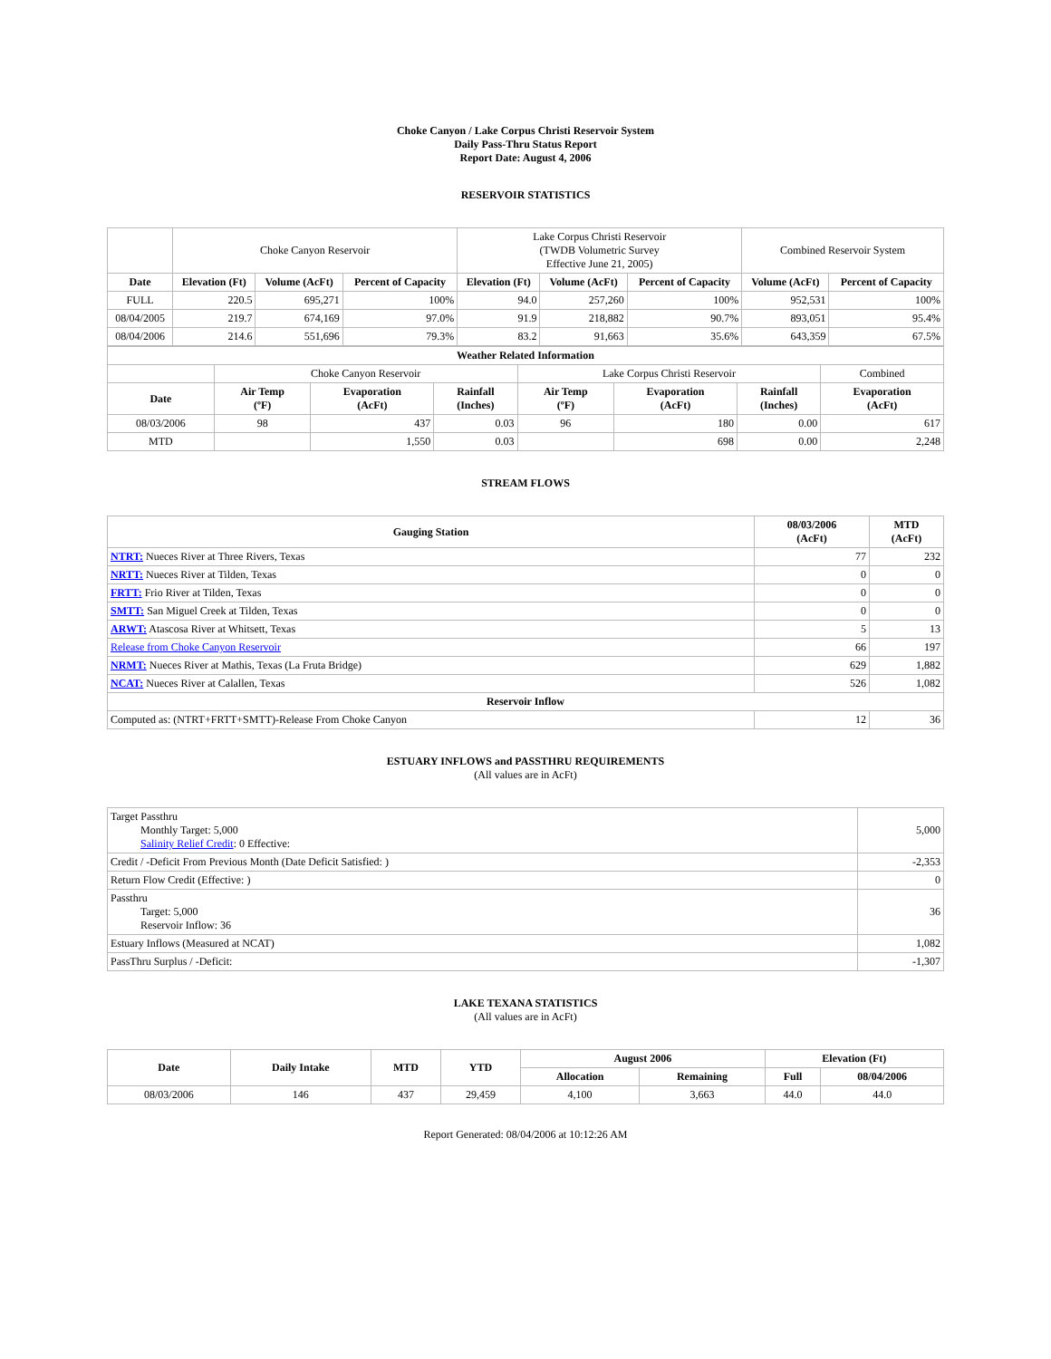Choke Canyon / Lake Corpus Christi Reservoir System
Daily Pass-Thru Status Report
Report Date: August 4, 2006
RESERVOIR STATISTICS
| | Choke Canyon Reservoir | | | Lake Corpus Christi Reservoir (TWDB Volumetric Survey Effective June 21, 2005) | | | Combined Reservoir System | |
| Date | Elevation (Ft) | Volume (AcFt) | Percent of Capacity | Elevation (Ft) | Volume (AcFt) | Percent of Capacity | Volume (AcFt) | Percent of Capacity |
| FULL | 220.5 | 695,271 | 100% | 94.0 | 257,260 | 100% | 952,531 | 100% |
| 08/04/2005 | 219.7 | 674,169 | 97.0% | 91.9 | 218,882 | 90.7% | 893,051 | 95.4% |
| 08/04/2006 | 214.6 | 551,696 | 79.3% | 83.2 | 91,663 | 35.6% | 643,359 | 67.5% |
| Weather Related Information | | | | | | | |
| --- | --- | --- | --- | --- | --- | --- | --- |
| | Choke Canyon Reservoir | | | Lake Corpus Christi Reservoir | | | Combined |
| Date | Air Temp (ºF) | Evaporation (AcFt) | Rainfall (Inches) | Air Temp (ºF) | Evaporation (AcFt) | Rainfall (Inches) | Evaporation (AcFt) |
| 08/03/2006 | 98 | 437 | 0.03 | 96 | 180 | 0.00 | 617 |
| MTD | | 1,550 | 0.03 | | 698 | 0.00 | 2,248 |
STREAM FLOWS
| Gauging Station | 08/03/2006 (AcFt) | MTD (AcFt) |
| --- | --- | --- |
| NTRT: Nueces River at Three Rivers, Texas | 77 | 232 |
| NRTT: Nueces River at Tilden, Texas | 0 | 0 |
| FRTT: Frio River at Tilden, Texas | 0 | 0 |
| SMTT: San Miguel Creek at Tilden, Texas | 0 | 0 |
| ARWT: Atascosa River at Whitsett, Texas | 5 | 13 |
| Release from Choke Canyon Reservoir | 66 | 197 |
| NRMT: Nueces River at Mathis, Texas (La Fruta Bridge) | 629 | 1,882 |
| NCAT: Nueces River at Calallen, Texas | 526 | 1,082 |
| Reservoir Inflow | | |
| Computed as: (NTRT+FRTT+SMTT)-Release From Choke Canyon | 12 | 36 |
ESTUARY INFLOWS and PASSTHRU REQUIREMENTS
(All values are in AcFt)
| Target Passthru Monthly Target: 5,000 Salinity Relief Credit : 0 Effective: | 5,000 |
| Credit / -Deficit From Previous Month (Date Deficit Satisfied: ) | -2,353 |
| Return Flow Credit (Effective: ) | 0 |
| Passthru Target: 5,000 Reservoir Inflow: 36 | 36 |
| Estuary Inflows (Measured at NCAT) | 1,082 |
| PassThru Surplus / -Deficit: | -1,307 |
LAKE TEXANA STATISTICS
(All values are in AcFt)
| Date | Daily Intake | MTD | YTD | August 2006 | | Elevation (Ft) | |
| --- | --- | --- | --- | --- | --- | --- | --- |
| | | | | Allocation | Remaining | Full | 08/04/2006 |
| 08/03/2006 | 146 | 437 | 29,459 | 4,100 | 3,663 | 44.0 | 44.0 |
Report Generated: 08/04/2006 at 10:12:26 AM